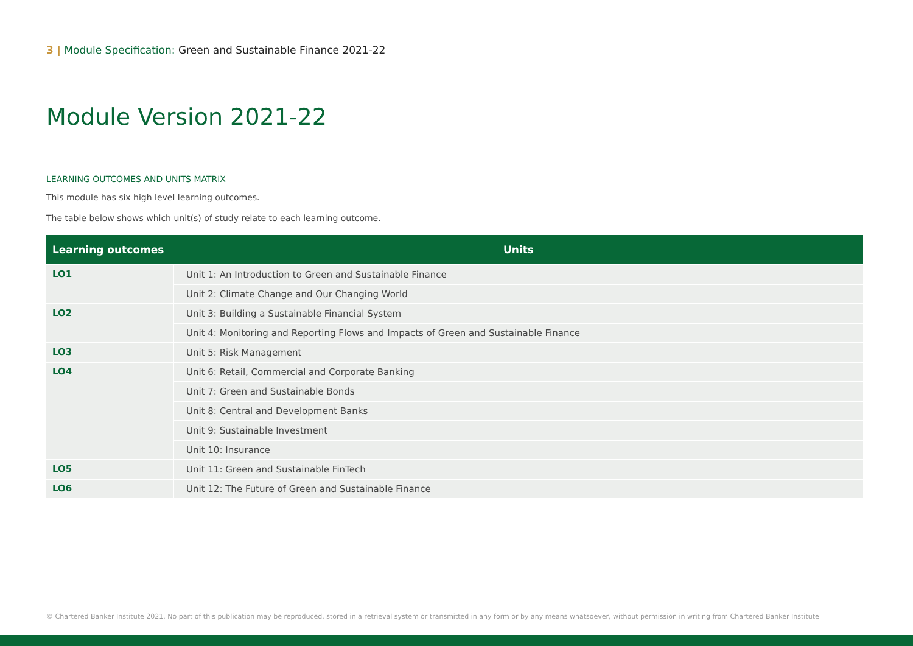3 | Module Specification: Green and Sustainable Finance 2021-22
Module Version 2021-22
LEARNING OUTCOMES AND UNITS MATRIX
This module has six high level learning outcomes.
The table below shows which unit(s) of study relate to each learning outcome.
| Learning outcomes | Units |
| --- | --- |
| LO1 | Unit 1: An Introduction to Green and Sustainable Finance |
| | Unit 2: Climate Change and Our Changing World |
| LO2 | Unit 3: Building a Sustainable Financial System |
| | Unit 4: Monitoring and Reporting Flows and Impacts of Green and Sustainable Finance |
| LO3 | Unit 5: Risk Management |
| LO4 | Unit 6: Retail, Commercial and Corporate Banking |
| | Unit 7: Green and Sustainable Bonds |
| | Unit 8: Central and Development Banks |
| | Unit 9: Sustainable Investment |
| | Unit 10: Insurance |
| LO5 | Unit 11: Green and Sustainable FinTech |
| LO6 | Unit 12: The Future of Green and Sustainable Finance |
© Chartered Banker Institute 2021. No part of this publication may be reproduced, stored in a retrieval system or transmitted in any form or by any means whatsoever, without permission in writing from Chartered Banker Institute